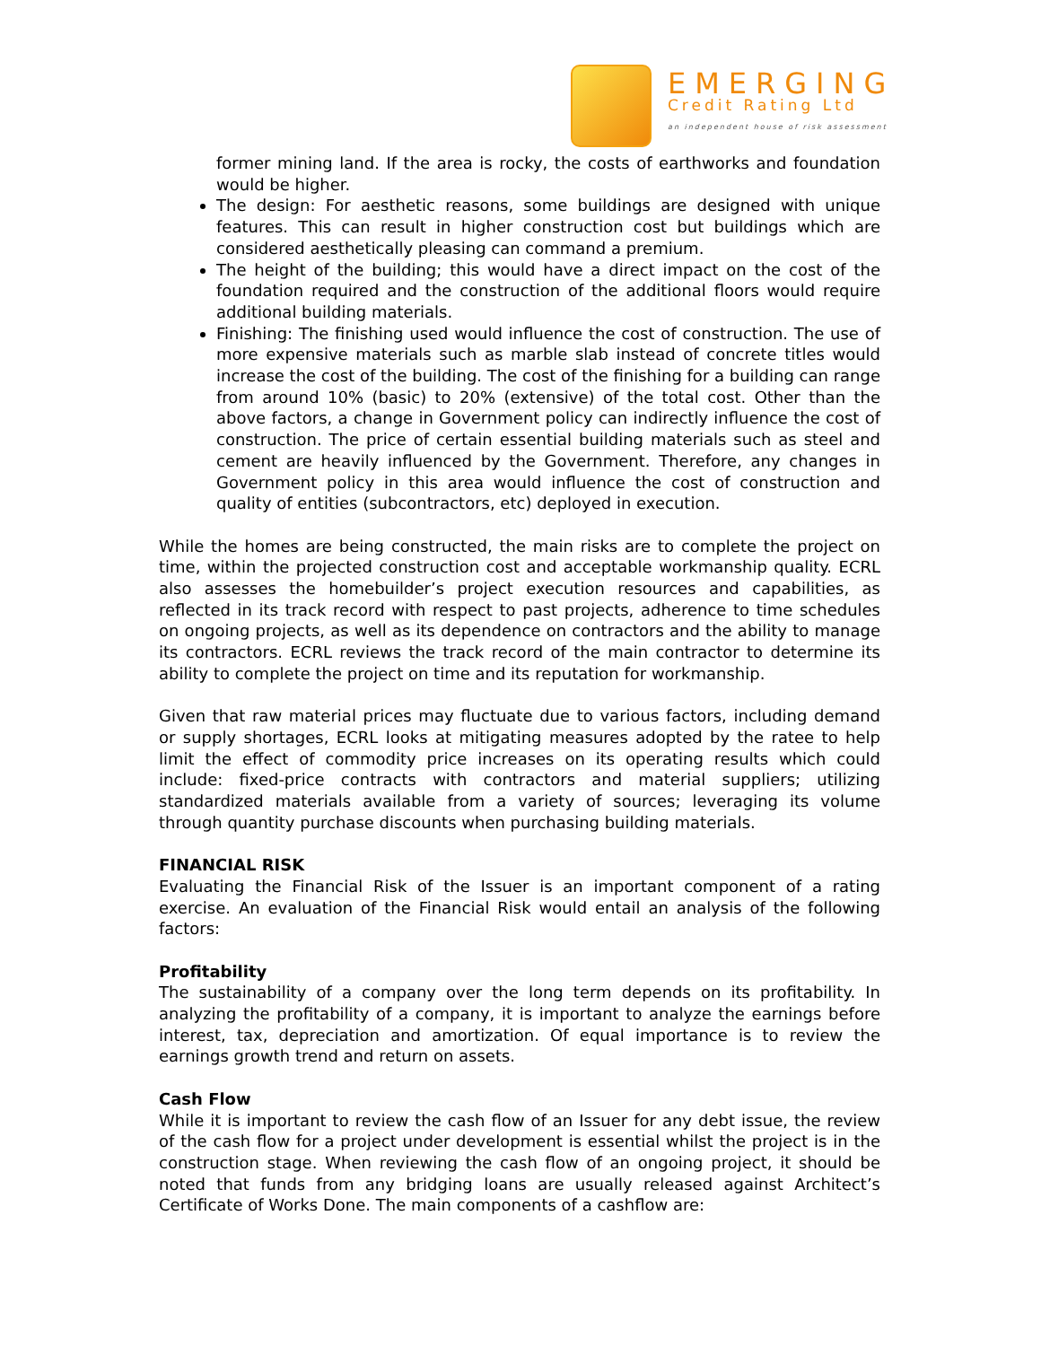EMERGING
Credit Rating Ltd
an independent house of risk assessment
former mining land. If the area is rocky, the costs of earthworks and foundation would be higher.
The design: For aesthetic reasons, some buildings are designed with unique features. This can result in higher construction cost but buildings which are considered aesthetically pleasing can command a premium.
The height of the building; this would have a direct impact on the cost of the foundation required and the construction of the additional floors would require additional building materials.
Finishing: The finishing used would influence the cost of construction. The use of more expensive materials such as marble slab instead of concrete titles would increase the cost of the building. The cost of the finishing for a building can range from around 10% (basic) to 20% (extensive) of the total cost. Other than the above factors, a change in Government policy can indirectly influence the cost of construction. The price of certain essential building materials such as steel and cement are heavily influenced by the Government. Therefore, any changes in Government policy in this area would influence the cost of construction and quality of entities (subcontractors, etc) deployed in execution.
While the homes are being constructed, the main risks are to complete the project on time, within the projected construction cost and acceptable workmanship quality. ECRL also assesses the homebuilder’s project execution resources and capabilities, as reflected in its track record with respect to past projects, adherence to time schedules on ongoing projects, as well as its dependence on contractors and the ability to manage its contractors. ECRL reviews the track record of the main contractor to determine its ability to complete the project on time and its reputation for workmanship.
Given that raw material prices may fluctuate due to various factors, including demand or supply shortages, ECRL looks at mitigating measures adopted by the ratee to help limit the effect of commodity price increases on its operating results which could include: fixed-price contracts with contractors and material suppliers; utilizing standardized materials available from a variety of sources; leveraging its volume through quantity purchase discounts when purchasing building materials.
FINANCIAL RISK
Evaluating the Financial Risk of the Issuer is an important component of a rating exercise. An evaluation of the Financial Risk would entail an analysis of the following factors:
Profitability
The sustainability of a company over the long term depends on its profitability. In analyzing the profitability of a company, it is important to analyze the earnings before interest, tax, depreciation and amortization. Of equal importance is to review the earnings growth trend and return on assets.
Cash Flow
While it is important to review the cash flow of an Issuer for any debt issue, the review of the cash flow for a project under development is essential whilst the project is in the construction stage. When reviewing the cash flow of an ongoing project, it should be noted that funds from any bridging loans are usually released against Architect’s Certificate of Works Done. The main components of a cashflow are: